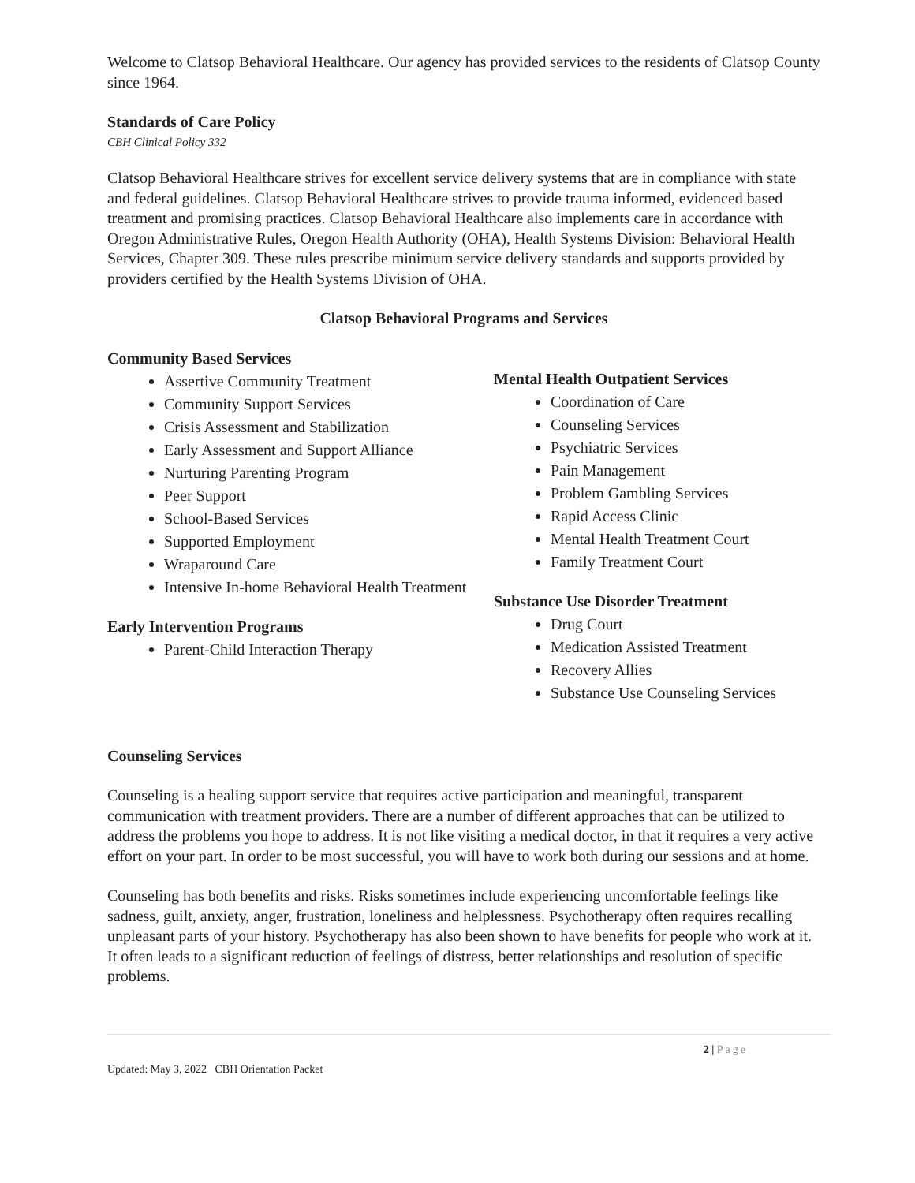Welcome to Clatsop Behavioral Healthcare. Our agency has provided services to the residents of Clatsop County since 1964.
Standards of Care Policy
CBH Clinical Policy 332
Clatsop Behavioral Healthcare strives for excellent service delivery systems that are in compliance with state and federal guidelines. Clatsop Behavioral Healthcare strives to provide trauma informed, evidenced based treatment and promising practices. Clatsop Behavioral Healthcare also implements care in accordance with Oregon Administrative Rules, Oregon Health Authority (OHA), Health Systems Division: Behavioral Health Services, Chapter 309. These rules prescribe minimum service delivery standards and supports provided by providers certified by the Health Systems Division of OHA.
Clatsop Behavioral Programs and Services
Community Based Services
Assertive Community Treatment
Community Support Services
Crisis Assessment and Stabilization
Early Assessment and Support Alliance
Nurturing Parenting Program
Peer Support
School-Based Services
Supported Employment
Wraparound Care
Intensive In-home Behavioral Health Treatment
Early Intervention Programs
Parent-Child Interaction Therapy
Mental Health Outpatient Services
Coordination of Care
Counseling Services
Psychiatric Services
Pain Management
Problem Gambling Services
Rapid Access Clinic
Mental Health Treatment Court
Family Treatment Court
Substance Use Disorder Treatment
Drug Court
Medication Assisted Treatment
Recovery Allies
Substance Use Counseling Services
Counseling Services
Counseling is a healing support service that requires active participation and meaningful, transparent communication with treatment providers. There are a number of different approaches that can be utilized to address the problems you hope to address. It is not like visiting a medical doctor, in that it requires a very active effort on your part. In order to be most successful, you will have to work both during our sessions and at home.
Counseling has both benefits and risks. Risks sometimes include experiencing uncomfortable feelings like sadness, guilt, anxiety, anger, frustration, loneliness and helplessness. Psychotherapy often requires recalling unpleasant parts of your history. Psychotherapy has also been shown to have benefits for people who work at it. It often leads to a significant reduction of feelings of distress, better relationships and resolution of specific problems.
2 | Page
Updated: May 3, 2022 CBH Orientation Packet